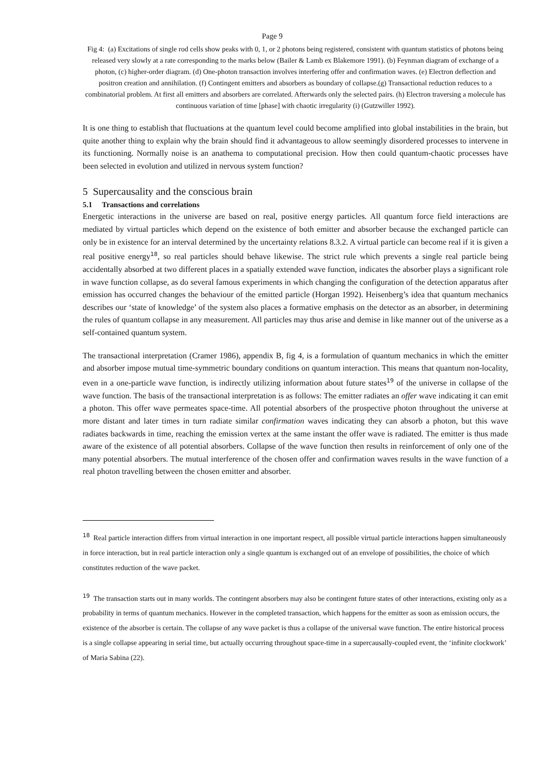Page 9
Fig 4: (a) Excitations of single rod cells show peaks with 0, 1, or 2 photons being registered, consistent with quantum statistics of photons being released very slowly at a rate corresponding to the marks below (Bailer & Lamb ex Blakemore 1991). (b) Feynman diagram of exchange of a photon, (c) higher-order diagram. (d) One-photon transaction involves interfering offer and confirmation waves. (e) Electron deflection and positron creation and annihilation. (f) Contingent emitters and absorbers as boundary of collapse.(g) Transactional reduction reduces to a combinatorial problem. At first all emitters and absorbers are correlated. Afterwards only the selected pairs. (h) Electron traversing a molecule has continuous variation of time [phase] with chaotic irregularity (i) (Gutzwiller 1992).
It is one thing to establish that fluctuations at the quantum level could become amplified into global instabilities in the brain, but quite another thing to explain why the brain should find it advantageous to allow seemingly disordered processes to intervene in its functioning. Normally noise is an anathema to computational precision. How then could quantum-chaotic processes have been selected in evolution and utilized in nervous system function?
5 Supercausality and the conscious brain
5.1 Transactions and correlations
Energetic interactions in the universe are based on real, positive energy particles. All quantum force field interactions are mediated by virtual particles which depend on the existence of both emitter and absorber because the exchanged particle can only be in existence for an interval determined by the uncertainty relations 8.3.2. A virtual particle can become real if it is given a real positive energy<sup>18</sup>, so real particles should behave likewise. The strict rule which prevents a single real particle being accidentally absorbed at two different places in a spatially extended wave function, indicates the absorber plays a significant role in wave function collapse, as do several famous experiments in which changing the configuration of the detection apparatus after emission has occurred changes the behaviour of the emitted particle (Horgan 1992). Heisenberg’s idea that quantum mechanics describes our ‘state of knowledge’ of the system also places a formative emphasis on the detector as an absorber, in determining the rules of quantum collapse in any measurement. All particles may thus arise and demise in like manner out of the universe as a self-contained quantum system.
The transactional interpretation (Cramer 1986), appendix B, fig 4, is a formulation of quantum mechanics in which the emitter and absorber impose mutual time-symmetric boundary conditions on quantum interaction. This means that quantum non-locality, even in a one-particle wave function, is indirectly utilizing information about future states<sup>19</sup> of the universe in collapse of the wave function. The basis of the transactional interpretation is as follows: The emitter radiates an offer wave indicating it can emit a photon. This offer wave permeates space-time. All potential absorbers of the prospective photon throughout the universe at more distant and later times in turn radiate similar confirmation waves indicating they can absorb a photon, but this wave radiates backwards in time, reaching the emission vertex at the same instant the offer wave is radiated. The emitter is thus made aware of the existence of all potential absorbers. Collapse of the wave function then results in reinforcement of only one of the many potential absorbers. The mutual interference of the chosen offer and confirmation waves results in the wave function of a real photon travelling between the chosen emitter and absorber.
<sup>18</sup> Real particle interaction differs from virtual interaction in one important respect, all possible virtual particle interactions happen simultaneously in force interaction, but in real particle interaction only a single quantum is exchanged out of an envelope of possibilities, the choice of which constitutes reduction of the wave packet.
<sup>19</sup> The transaction starts out in many worlds. The contingent absorbers may also be contingent future states of other interactions, existing only as a probability in terms of quantum mechanics. However in the completed transaction, which happens for the emitter as soon as emission occurs, the existence of the absorber is certain. The collapse of any wave packet is thus a collapse of the universal wave function. The entire historical process is a single collapse appearing in serial time, but actually occurring throughout space-time in a supercausally-coupled event, the ‘infinite clockwork’ of Maria Sabina (22).